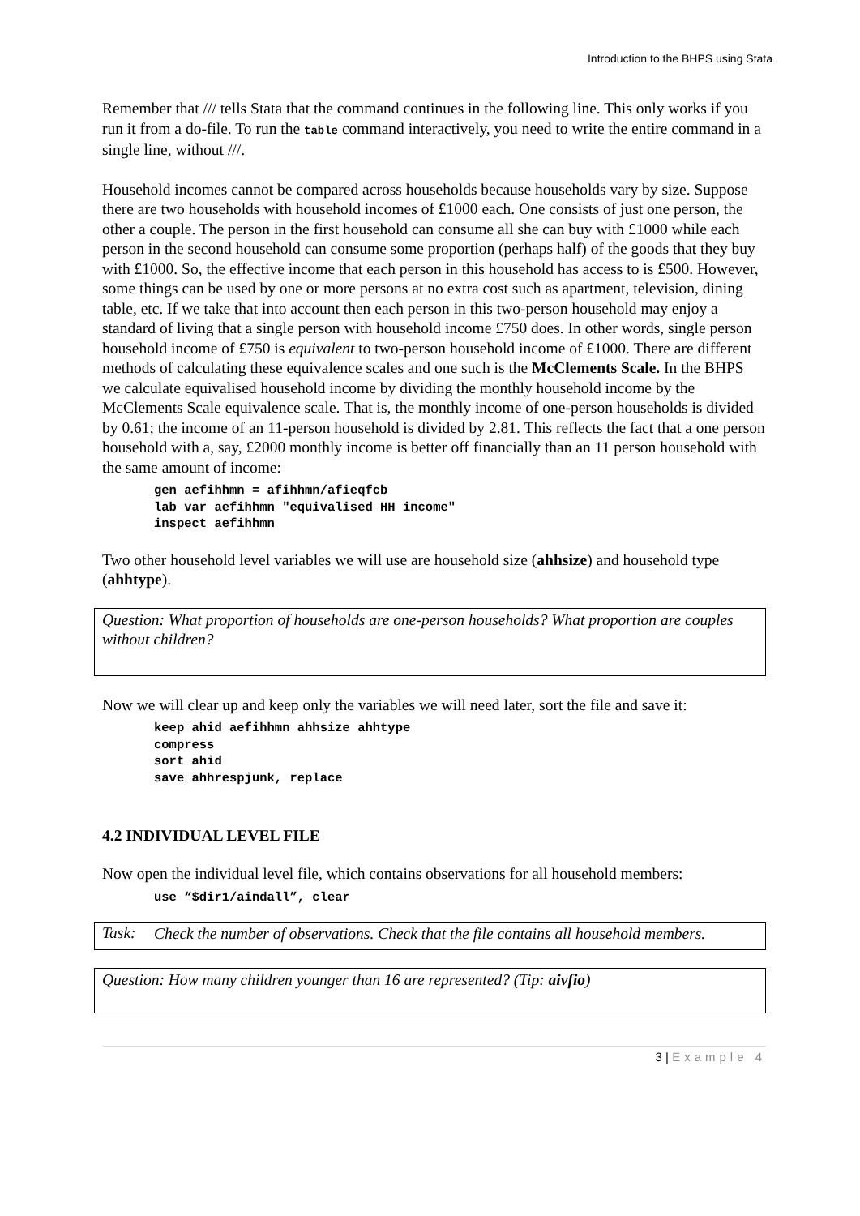Introduction to the BHPS using Stata
Remember that /// tells Stata that the command continues in the following line. This only works if you run it from a do-file. To run the table command interactively, you need to write the entire command in a single line, without ///.
Household incomes cannot be compared across households because households vary by size. Suppose there are two households with household incomes of £1000 each. One consists of just one person, the other a couple. The person in the first household can consume all she can buy with £1000 while each person in the second household can consume some proportion (perhaps half) of the goods that they buy with £1000. So, the effective income that each person in this household has access to is £500. However, some things can be used by one or more persons at no extra cost such as apartment, television, dining table, etc. If we take that into account then each person in this two-person household may enjoy a standard of living that a single person with household income £750 does. In other words, single person household income of £750 is equivalent to two-person household income of £1000. There are different methods of calculating these equivalence scales and one such is the McClements Scale. In the BHPS we calculate equivalised household income by dividing the monthly household income by the McClements Scale equivalence scale. That is, the monthly income of one-person households is divided by 0.61; the income of an 11-person household is divided by 2.81. This reflects the fact that a one person household with a, say, £2000 monthly income is better off financially than an 11 person household with the same amount of income:
gen aefihhmn = afihhmn/afieqfcb
lab var aefihhmn "equivalised HH income"
inspect aefihhmn
Two other household level variables we will use are household size (ahhsize) and household type (ahhtype).
Question: What proportion of households are one-person households? What proportion are couples without children?
Now we will clear up and keep only the variables we will need later, sort the file and save it:
keep ahid aefihhmn ahhsize ahhtype
compress
sort ahid
save ahhrespjunk, replace
4.2 INDIVIDUAL LEVEL FILE
Now open the individual level file, which contains observations for all household members:
use “$dir1/aindall”, clear
Task:
Check the number of observations. Check that the file contains all household members.
Question: How many children younger than 16 are represented? (Tip: aivfio)
3 | Example 4